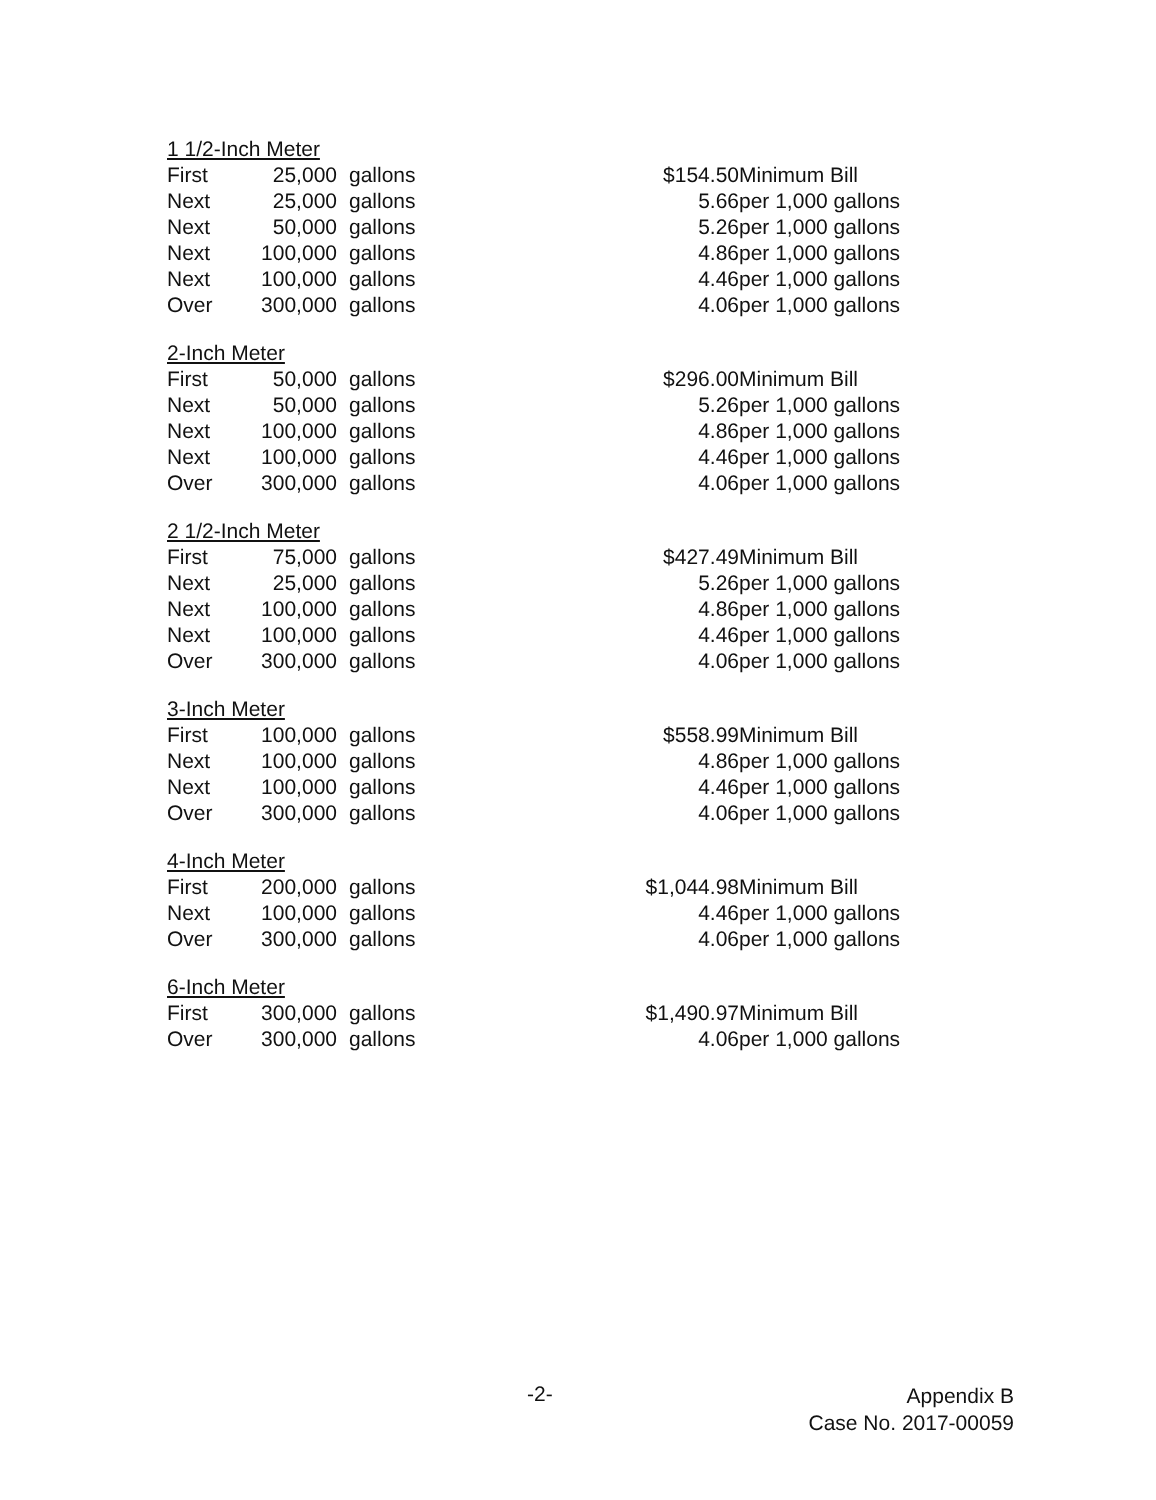| 1 1/2-Inch Meter | | | | |
| First | 25,000 | gallons | $154.50 | Minimum Bill |
| Next | 25,000 | gallons | 5.66 | per 1,000 gallons |
| Next | 50,000 | gallons | 5.26 | per 1,000 gallons |
| Next | 100,000 | gallons | 4.86 | per 1,000 gallons |
| Next | 100,000 | gallons | 4.46 | per 1,000 gallons |
| Over | 300,000 | gallons | 4.06 | per 1,000 gallons |
| 2-Inch Meter | | | | |
| First | 50,000 | gallons | $296.00 | Minimum Bill |
| Next | 50,000 | gallons | 5.26 | per 1,000 gallons |
| Next | 100,000 | gallons | 4.86 | per 1,000 gallons |
| Next | 100,000 | gallons | 4.46 | per 1,000 gallons |
| Over | 300,000 | gallons | 4.06 | per 1,000 gallons |
| 2 1/2-Inch Meter | | | | |
| First | 75,000 | gallons | $427.49 | Minimum Bill |
| Next | 25,000 | gallons | 5.26 | per 1,000 gallons |
| Next | 100,000 | gallons | 4.86 | per 1,000 gallons |
| Next | 100,000 | gallons | 4.46 | per 1,000 gallons |
| Over | 300,000 | gallons | 4.06 | per 1,000 gallons |
| 3-Inch Meter | | | | |
| First | 100,000 | gallons | $558.99 | Minimum Bill |
| Next | 100,000 | gallons | 4.86 | per 1,000 gallons |
| Next | 100,000 | gallons | 4.46 | per 1,000 gallons |
| Over | 300,000 | gallons | 4.06 | per 1,000 gallons |
| 4-Inch Meter | | | | |
| First | 200,000 | gallons | $1,044.98 | Minimum Bill |
| Next | 100,000 | gallons | 4.46 | per 1,000 gallons |
| Over | 300,000 | gallons | 4.06 | per 1,000 gallons |
| 6-Inch Meter | | | | |
| First | 300,000 | gallons | $1,490.97 | Minimum Bill |
| Over | 300,000 | gallons | 4.06 | per 1,000 gallons |
-2-
Appendix B
Case No. 2017-00059